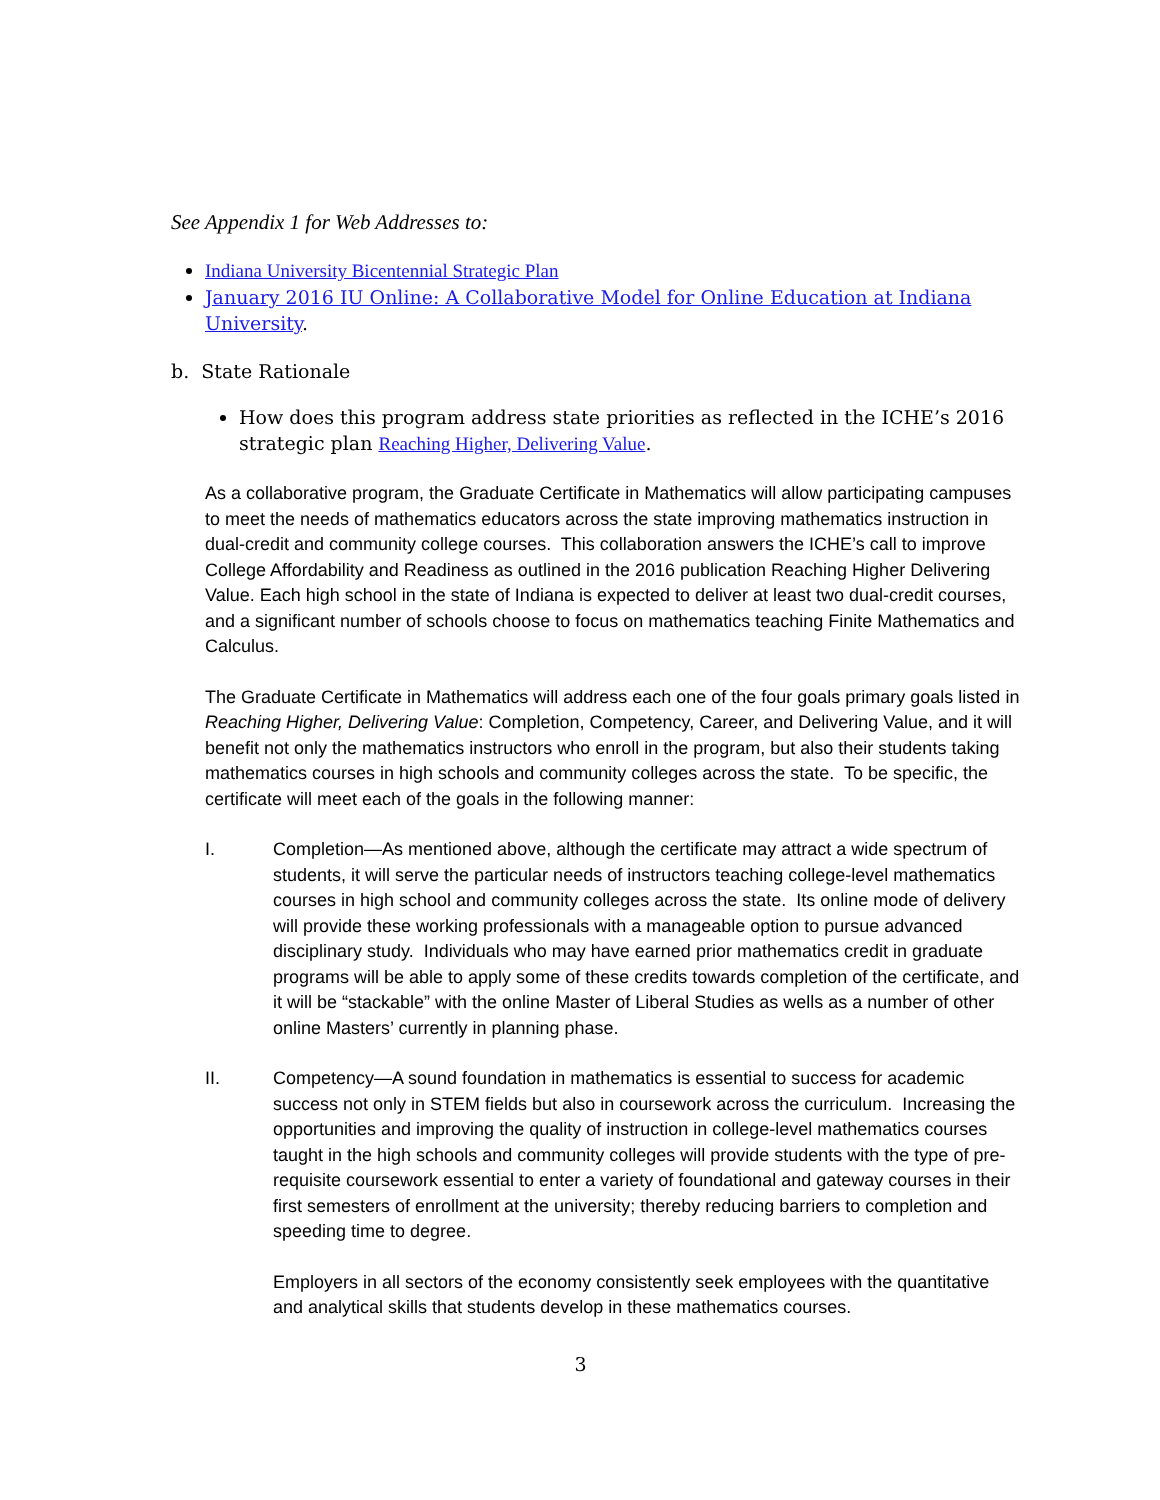See Appendix 1 for Web Addresses to:
Indiana University Bicentennial Strategic Plan
January 2016 IU Online: A Collaborative Model for Online Education at Indiana University.
b. State Rationale
How does this program address state priorities as reflected in the ICHE’s 2016 strategic plan Reaching Higher, Delivering Value.
As a collaborative program, the Graduate Certificate in Mathematics will allow participating campuses to meet the needs of mathematics educators across the state improving mathematics instruction in dual-credit and community college courses. This collaboration answers the ICHE’s call to improve College Affordability and Readiness as outlined in the 2016 publication Reaching Higher Delivering Value. Each high school in the state of Indiana is expected to deliver at least two dual-credit courses, and a significant number of schools choose to focus on mathematics teaching Finite Mathematics and Calculus.
The Graduate Certificate in Mathematics will address each one of the four goals primary goals listed in Reaching Higher, Delivering Value: Completion, Competency, Career, and Delivering Value, and it will benefit not only the mathematics instructors who enroll in the program, but also their students taking mathematics courses in high schools and community colleges across the state. To be specific, the certificate will meet each of the goals in the following manner:
I. Completion—As mentioned above, although the certificate may attract a wide spectrum of students, it will serve the particular needs of instructors teaching college-level mathematics courses in high school and community colleges across the state. Its online mode of delivery will provide these working professionals with a manageable option to pursue advanced disciplinary study. Individuals who may have earned prior mathematics credit in graduate programs will be able to apply some of these credits towards completion of the certificate, and it will be “stackable” with the online Master of Liberal Studies as wells as a number of other online Masters’ currently in planning phase.
II. Competency—A sound foundation in mathematics is essential to success for academic success not only in STEM fields but also in coursework across the curriculum. Increasing the opportunities and improving the quality of instruction in college-level mathematics courses taught in the high schools and community colleges will provide students with the type of pre-requisite coursework essential to enter a variety of foundational and gateway courses in their first semesters of enrollment at the university; thereby reducing barriers to completion and speeding time to degree.
Employers in all sectors of the economy consistently seek employees with the quantitative and analytical skills that students develop in these mathematics courses.
3